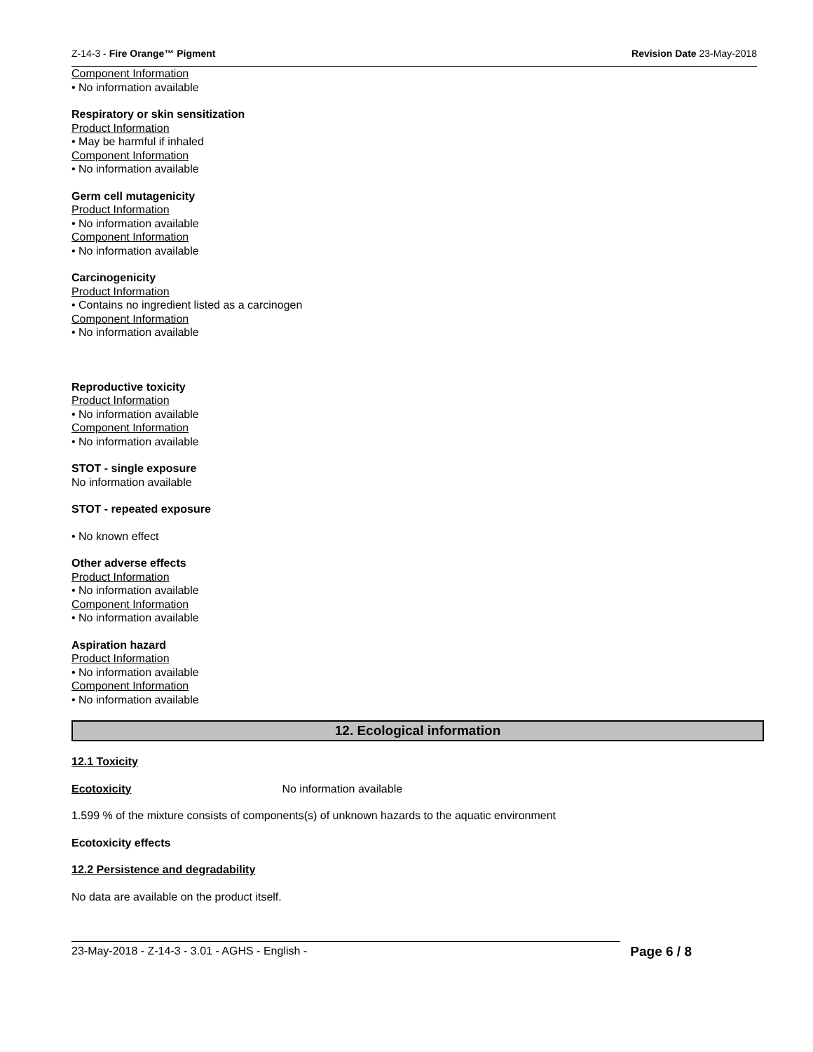Z-14-3 - Fire Orange™ Pigment Revision Date 23-May-2018
Component Information
• No information available
Respiratory or skin sensitization
Product Information
• May be harmful if inhaled
Component Information
• No information available
Germ cell mutagenicity
Product Information
• No information available
Component Information
• No information available
Carcinogenicity
Product Information
• Contains no ingredient listed as a carcinogen
Component Information
• No information available
Reproductive toxicity
Product Information
• No information available
Component Information
• No information available
STOT - single exposure
No information available
STOT - repeated exposure
• No known effect
Other adverse effects
Product Information
• No information available
Component Information
• No information available
Aspiration hazard
Product Information
• No information available
Component Information
• No information available
12. Ecological information
12.1 Toxicity
Ecotoxicity No information available
1.599 % of the mixture consists of components(s) of unknown hazards to the aquatic environment
Ecotoxicity effects
12.2 Persistence and degradability
No data are available on the product itself.
23-May-2018 - Z-14-3 - 3.01 - AGHS - English - Page 6 / 8